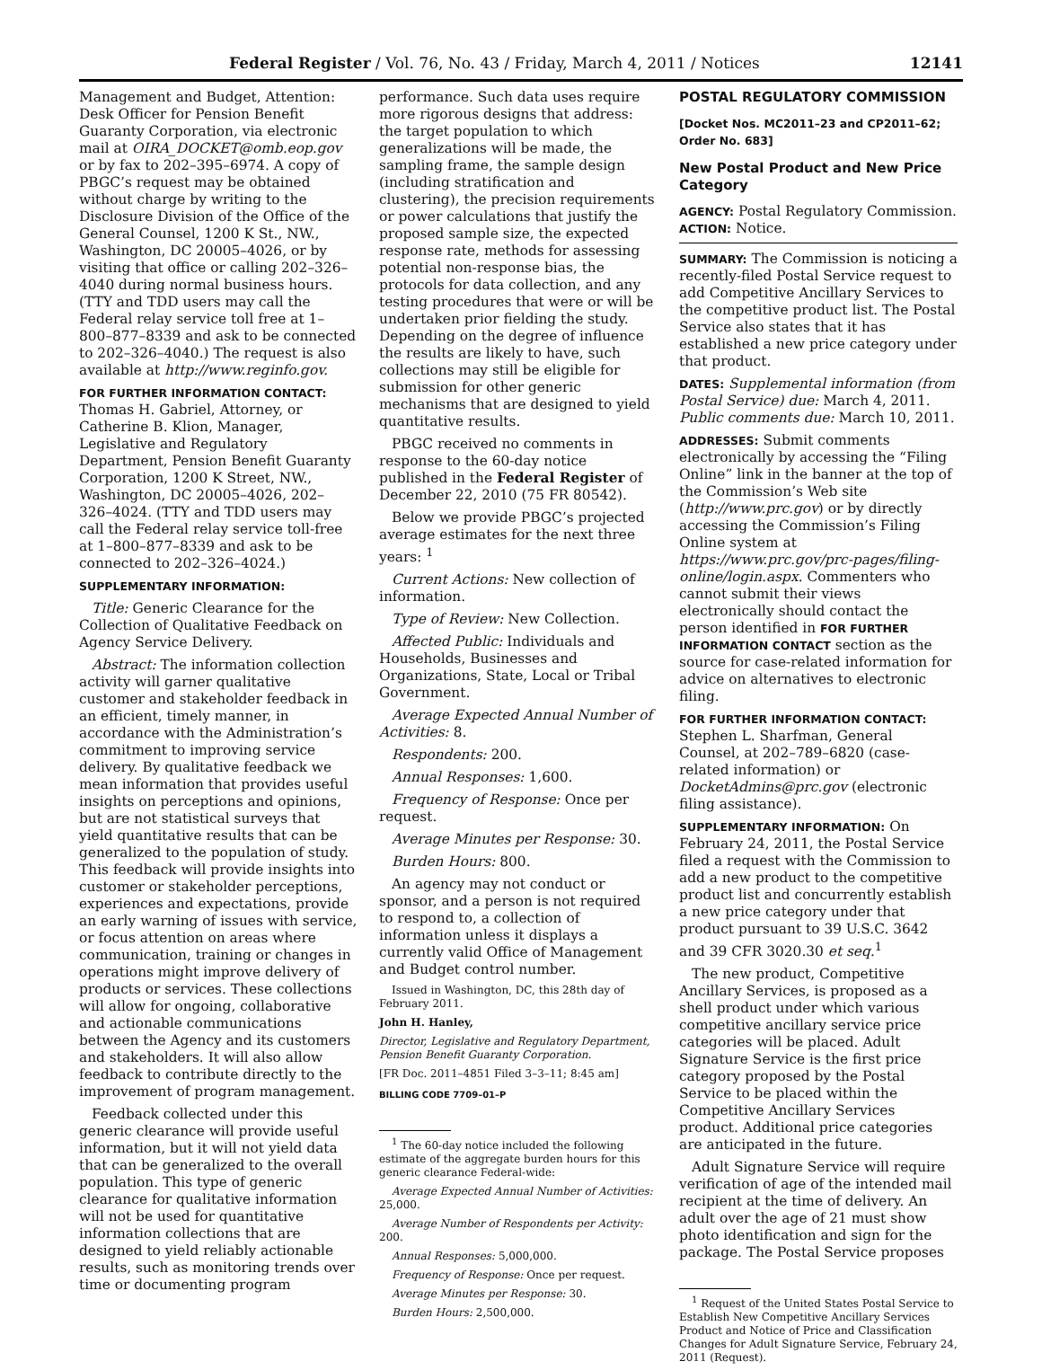Federal Register / Vol. 76, No. 43 / Friday, March 4, 2011 / Notices 12141
Management and Budget, Attention: Desk Officer for Pension Benefit Guaranty Corporation, via electronic mail at OIRA_DOCKET@omb.eop.gov or by fax to 202–395–6974. A copy of PBGC’s request may be obtained without charge by writing to the Disclosure Division of the Office of the General Counsel, 1200 K St., NW., Washington, DC 20005–4026, or by visiting that office or calling 202–326–4040 during normal business hours. (TTY and TDD users may call the Federal relay service toll free at 1–800–877–8339 and ask to be connected to 202–326–4040.) The request is also available at http://www.reginfo.gov.
FOR FURTHER INFORMATION CONTACT:
Thomas H. Gabriel, Attorney, or Catherine B. Klion, Manager, Legislative and Regulatory Department, Pension Benefit Guaranty Corporation, 1200 K Street, NW., Washington, DC 20005–4026, 202–326–4024. (TTY and TDD users may call the Federal relay service toll-free at 1–800–877–8339 and ask to be connected to 202–326–4024.)
SUPPLEMENTARY INFORMATION:
Title: Generic Clearance for the Collection of Qualitative Feedback on Agency Service Delivery.
Abstract: The information collection activity will garner qualitative customer and stakeholder feedback in an efficient, timely manner, in accordance with the Administration’s commitment to improving service delivery. By qualitative feedback we mean information that provides useful insights on perceptions and opinions, but are not statistical surveys that yield quantitative results that can be generalized to the population of study. This feedback will provide insights into customer or stakeholder perceptions, experiences and expectations, provide an early warning of issues with service, or focus attention on areas where communication, training or changes in operations might improve delivery of products or services. These collections will allow for ongoing, collaborative and actionable communications between the Agency and its customers and stakeholders. It will also allow feedback to contribute directly to the improvement of program management.
Feedback collected under this generic clearance will provide useful information, but it will not yield data that can be generalized to the overall population. This type of generic clearance for qualitative information will not be used for quantitative information collections that are designed to yield reliably actionable results, such as monitoring trends over time or documenting program
performance. Such data uses require more rigorous designs that address: the target population to which generalizations will be made, the sampling frame, the sample design (including stratification and clustering), the precision requirements or power calculations that justify the proposed sample size, the expected response rate, methods for assessing potential non-response bias, the protocols for data collection, and any testing procedures that were or will be undertaken prior fielding the study. Depending on the degree of influence the results are likely to have, such collections may still be eligible for submission for other generic mechanisms that are designed to yield quantitative results.
PBGC received no comments in response to the 60-day notice published in the Federal Register of December 22, 2010 (75 FR 80542).
Below we provide PBGC’s projected average estimates for the next three years: <sup>1</sup>
Current Actions: New collection of information.
Type of Review: New Collection.
Affected Public: Individuals and Households, Businesses and Organizations, State, Local or Tribal Government.
Average Expected Annual Number of Activities: 8.
Respondents: 200.
Annual Responses: 1,600.
Frequency of Response: Once per request.
Average Minutes per Response: 30.
Burden Hours: 800.
An agency may not conduct or sponsor, and a person is not required to respond to, a collection of information unless it displays a currently valid Office of Management and Budget control number.
Issued in Washington, DC, this 28th day of February 2011.
John H. Hanley,
Director, Legislative and Regulatory Department, Pension Benefit Guaranty Corporation.
[FR Doc. 2011–4851 Filed 3–3–11; 8:45 am]
BILLING CODE 7709–01–P
<sup>1</sup> The 60-day notice included the following estimate of the aggregate burden hours for this generic clearance Federal-wide:
Average Expected Annual Number of Activities: 25,000.
Average Number of Respondents per Activity: 200.
Annual Responses: 5,000,000.
Frequency of Response: Once per request.
Average Minutes per Response: 30.
Burden Hours: 2,500,000.
POSTAL REGULATORY COMMISSION
[Docket Nos. MC2011–23 and CP2011–62; Order No. 683]
New Postal Product and New Price Category
AGENCY: Postal Regulatory Commission.
ACTION: Notice.
SUMMARY: The Commission is noticing a recently-filed Postal Service request to add Competitive Ancillary Services to the competitive product list. The Postal Service also states that it has established a new price category under that product.
DATES: Supplemental information (from Postal Service) due: March 4, 2011. Public comments due: March 10, 2011.
ADDRESSES: Submit comments electronically by accessing the “Filing Online” link in the banner at the top of the Commission’s Web site (http://www.prc.gov) or by directly accessing the Commission’s Filing Online system at https://www.prc.gov/prc-pages/filing-online/login.aspx. Commenters who cannot submit their views electronically should contact the person identified in FOR FURTHER INFORMATION CONTACT section as the source for case-related information for advice on alternatives to electronic filing.
FOR FURTHER INFORMATION CONTACT:
Stephen L. Sharfman, General Counsel, at 202–789–6820 (case-related information) or DocketAdmins@prc.gov (electronic filing assistance).
SUPPLEMENTARY INFORMATION: On February 24, 2011, the Postal Service filed a request with the Commission to add a new product to the competitive product list and concurrently establish a new price category under that product pursuant to 39 U.S.C. 3642 and 39 CFR 3020.30 et seq.<sup>1</sup>
The new product, Competitive Ancillary Services, is proposed as a shell product under which various competitive ancillary service price categories will be placed. Adult Signature Service is the first price category proposed by the Postal Service to be placed within the Competitive Ancillary Services product. Additional price categories are anticipated in the future.
Adult Signature Service will require verification of age of the intended mail recipient at the time of delivery. An adult over the age of 21 must show photo identification and sign for the package. The Postal Service proposes
<sup>1</sup> Request of the United States Postal Service to Establish New Competitive Ancillary Services Product and Notice of Price and Classification Changes for Adult Signature Service, February 24, 2011 (Request).